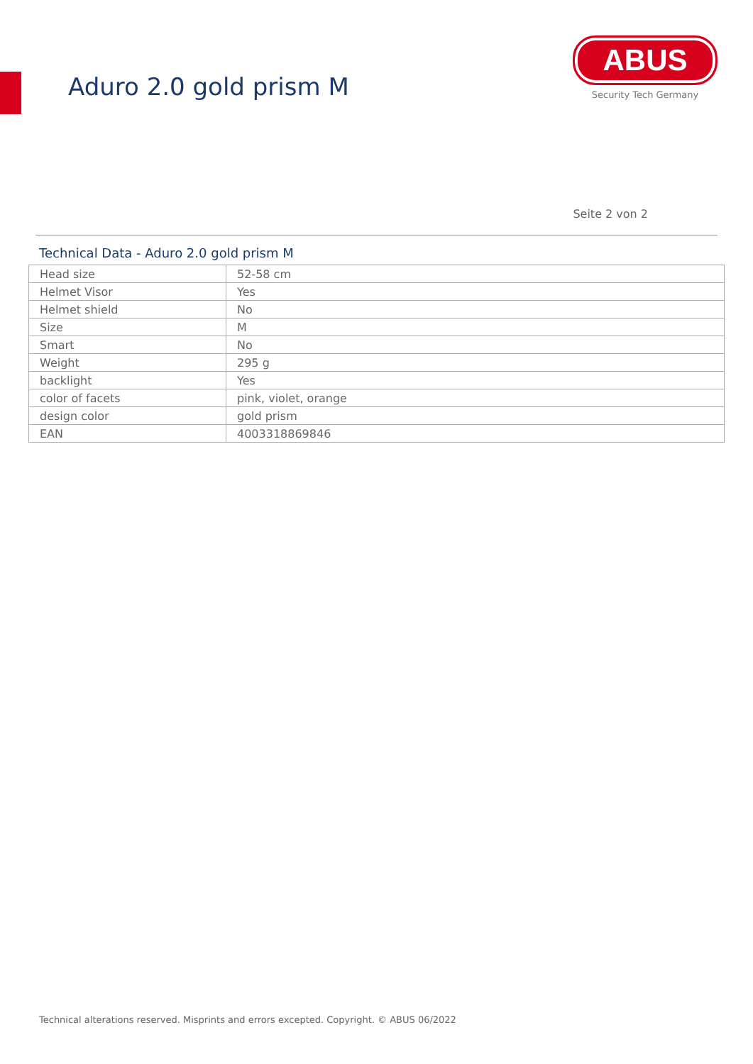Aduro 2.0 gold prism M
ABUS
Security Tech Germany
Seite 2 von 2
Technical Data - Aduro 2.0 gold prism M
| Head size | 52-58 cm |
| Helmet Visor | Yes |
| Helmet shield | No |
| Size | M |
| Smart | No |
| Weight | 295 g |
| backlight | Yes |
| color of facets | pink, violet, orange |
| design color | gold prism |
| EAN | 4003318869846 |
Technical alterations reserved. Misprints and errors excepted. Copyright. © ABUS 06/2022